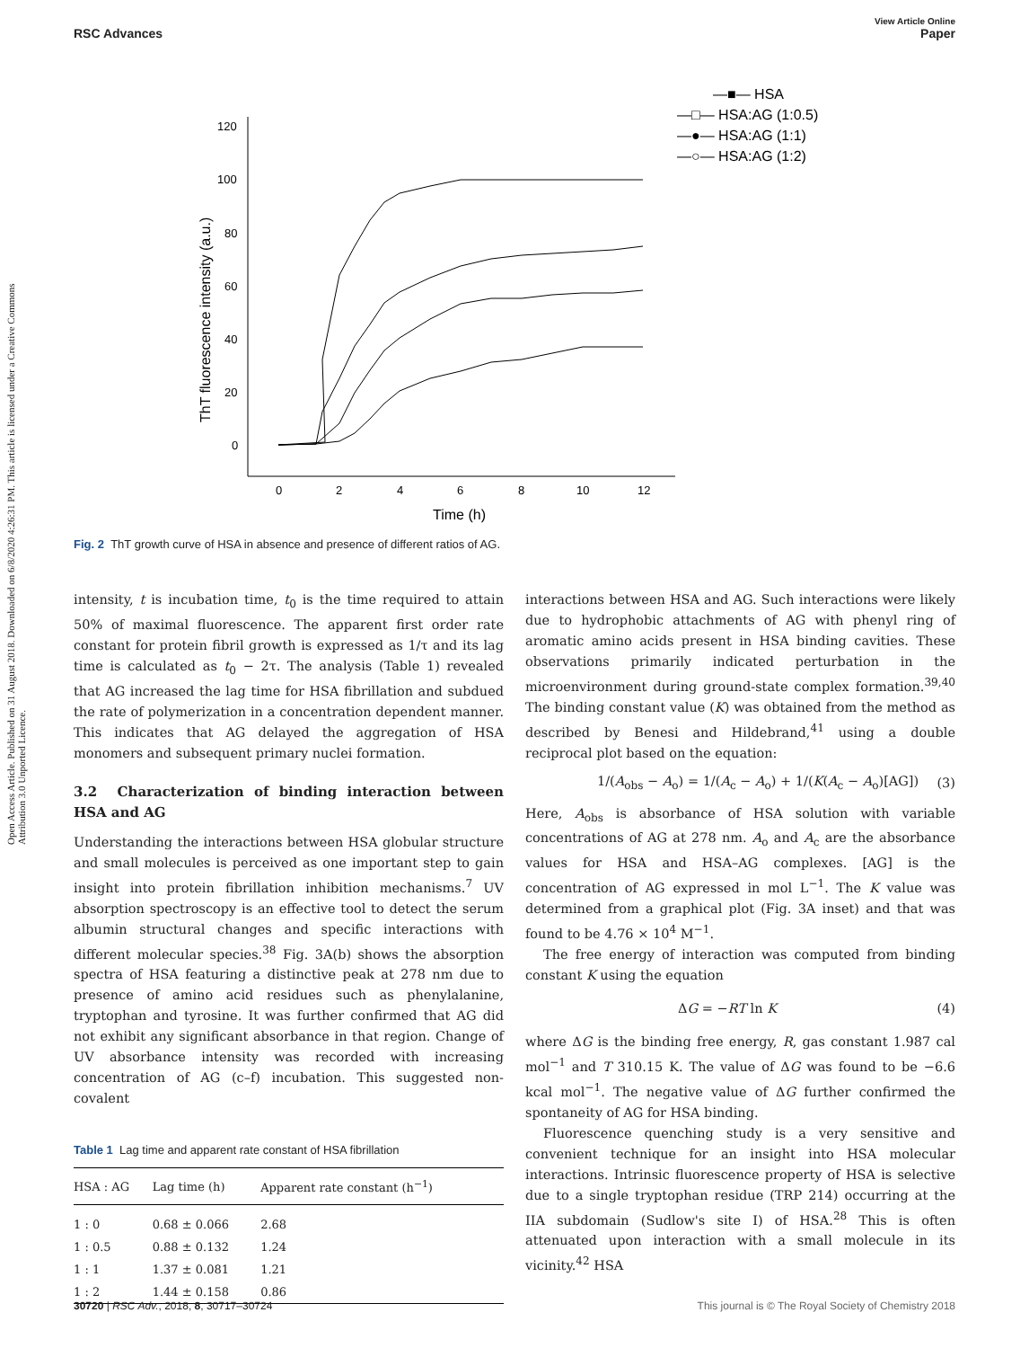View Article Online
RSC Advances Paper
Open Access Article. Published on 31 August 2018. Downloaded on 6/8/2020 4:26:31 PM. This article is licensed under a Creative Commons Attribution 3.0 Unported Licence.
120
100
80
60
40
20
0
0
2
4
6
8
10
12
Time (h)
ThT fluorescence intensity (a.u.)
—■— HSA
—□— HSA:AG (1:0.5)
—●— HSA:AG (1:1)
—○— HSA:AG (1:2)
Fig. 2 ThT growth curve of HSA in absence and presence of different ratios of AG.
intensity, t is incubation time, t<sub>0</sub> is the time required to attain 50% of maximal fluorescence. The apparent first order rate constant for protein fibril growth is expressed as 1/τ and its lag time is calculated as t<sub>0</sub> − 2τ. The analysis (Table 1) revealed that AG increased the lag time for HSA fibrillation and subdued the rate of polymerization in a concentration dependent manner. This indicates that AG delayed the aggregation of HSA monomers and subsequent primary nuclei formation.
3.2 Characterization of binding interaction between HSA and AG
Understanding the interactions between HSA globular structure and small molecules is perceived as one important step to gain insight into protein fibrillation inhibition mechanisms.<sup>7</sup> UV absorption spectroscopy is an effective tool to detect the serum albumin structural changes and specific interactions with different molecular species.<sup>38</sup> Fig. 3A(b) shows the absorption spectra of HSA featuring a distinctive peak at 278 nm due to presence of amino acid residues such as phenylalanine, tryptophan and tyrosine. It was further confirmed that AG did not exhibit any significant absorbance in that region. Change of UV absorbance intensity was recorded with increasing concentration of AG (c–f) incubation. This suggested non-covalent
Table 1 Lag time and apparent rate constant of HSA fibrillation
| HSA : AG | Lag time (h) | Apparent rate constant (h<sup>−1</sup>) |
| --- | --- | --- |
| 1 : 0 | 0.68 ± 0.066 | 2.68 |
| 1 : 0.5 | 0.88 ± 0.132 | 1.24 |
| 1 : 1 | 1.37 ± 0.081 | 1.21 |
| 1 : 2 | 1.44 ± 0.158 | 0.86 |
interactions between HSA and AG. Such interactions were likely due to hydrophobic attachments of AG with phenyl ring of aromatic amino acids present in HSA binding cavities. These observations primarily indicated perturbation in the microenvironment during ground-state complex formation.<sup>39,40</sup> The binding constant value (K) was obtained from the method as described by Benesi and Hildebrand,<sup>41</sup> using a double reciprocal plot based on the equation:
1/(A<sub>obs</sub> − A<sub>o</sub>) = 1/(A<sub>c</sub> − A<sub>o</sub>) + 1/(K(A<sub>c</sub> − A<sub>o</sub>)[AG]) (3)
Here, A<sub>obs</sub> is absorbance of HSA solution with variable concentrations of AG at 278 nm. A<sub>o</sub> and A<sub>c</sub> are the absorbance values for HSA and HSA–AG complexes. [AG] is the concentration of AG expressed in mol L<sup>−1</sup>. The K value was determined from a graphical plot (Fig. 3A inset) and that was found to be 4.76 × 10<sup>4</sup> M<sup>−1</sup>.
The free energy of interaction was computed from binding constant K using the equation
ΔG = −RT ln K (4)
where ΔG is the binding free energy, R, gas constant 1.987 cal mol<sup>−1</sup> and T 310.15 K. The value of ΔG was found to be −6.6 kcal mol<sup>−1</sup>. The negative value of ΔG further confirmed the spontaneity of AG for HSA binding.
Fluorescence quenching study is a very sensitive and convenient technique for an insight into HSA molecular interactions. Intrinsic fluorescence property of HSA is selective due to a single tryptophan residue (TRP 214) occurring at the IIA subdomain (Sudlow's site I) of HSA.<sup>28</sup> This is often attenuated upon interaction with a small molecule in its vicinity.<sup>42</sup> HSA
30720 | RSC Adv., 2018, 8, 30717–30724 This journal is © The Royal Society of Chemistry 2018